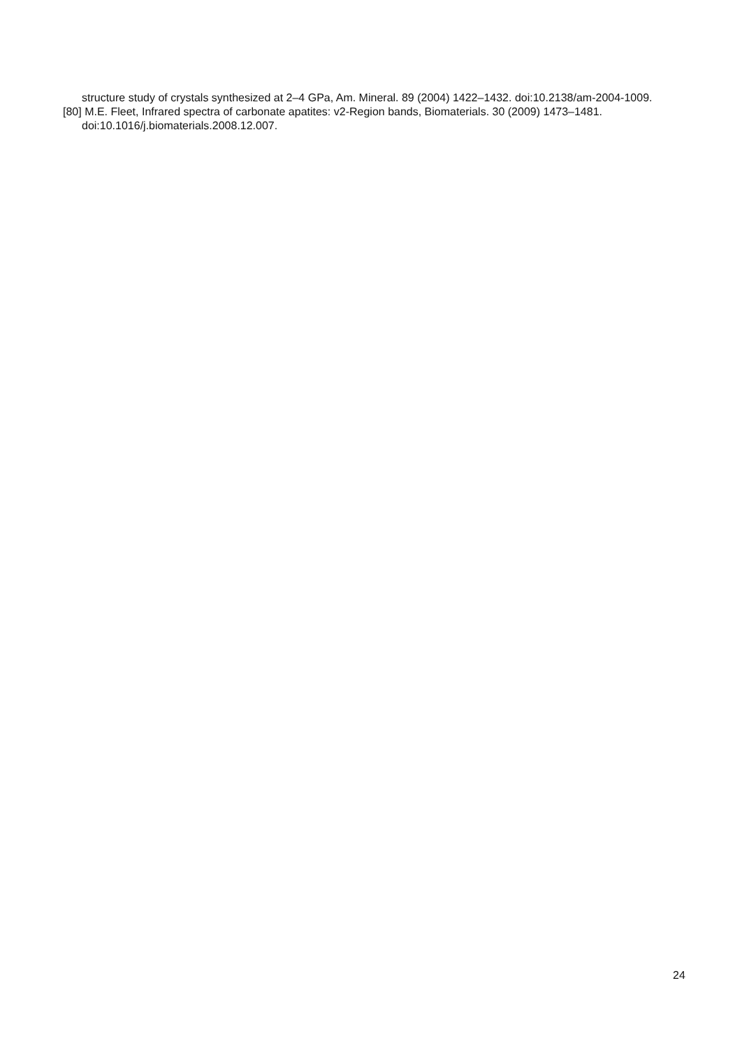structure study of crystals synthesized at 2–4 GPa, Am. Mineral. 89 (2004) 1422–1432. doi:10.2138/am-2004-1009.
[80] M.E. Fleet, Infrared spectra of carbonate apatites: v2-Region bands, Biomaterials. 30 (2009) 1473–1481. doi:10.1016/j.biomaterials.2008.12.007.
24